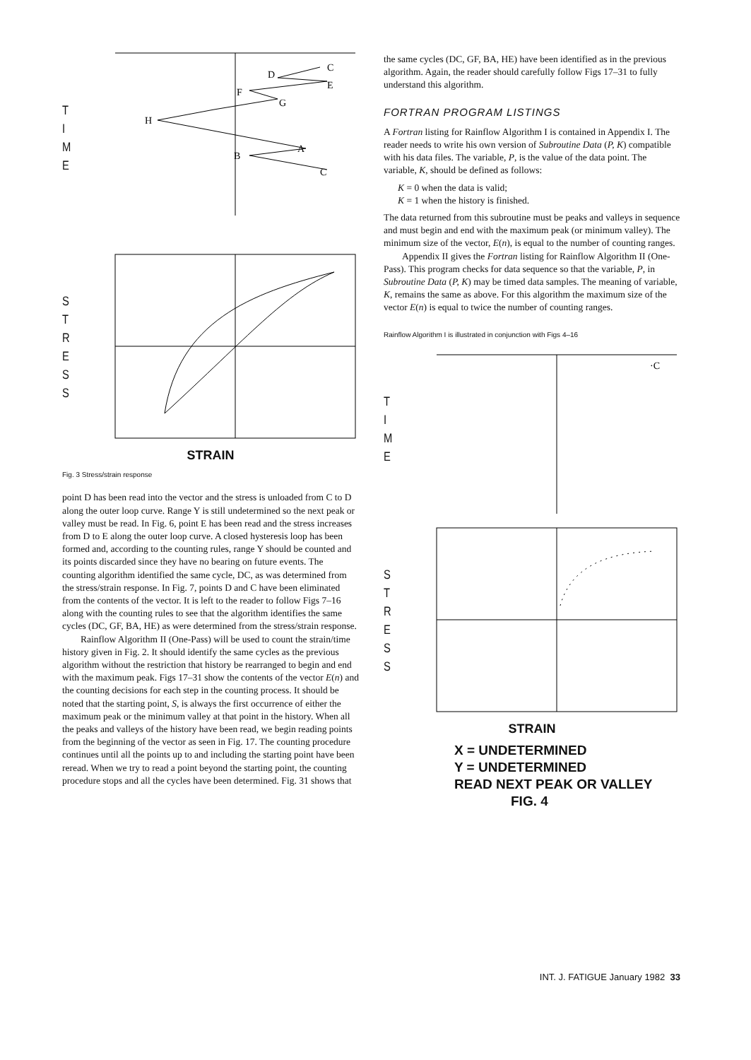T
I
M
E
D
C
E
F
G
H
A
B
C
S
T
R
E
S
S
STRAIN
Fig. 3 Stress/strain response
point D has been read into the vector and the stress is unloaded from C to D along the outer loop curve. Range Y is still undetermined so the next peak or valley must be read. In Fig. 6, point E has been read and the stress increases from D to E along the outer loop curve. A closed hysteresis loop has been formed and, according to the counting rules, range Y should be counted and its points discarded since they have no bearing on future events. The counting algorithm identified the same cycle, DC, as was determined from the stress/strain response. In Fig. 7, points D and C have been eliminated from the contents of the vector. It is left to the reader to follow Figs 7–16 along with the counting rules to see that the algorithm identifies the same cycles (DC, GF, BA, HE) as were determined from the stress/strain response.
Rainflow Algorithm II (One-Pass) will be used to count the strain/time history given in Fig. 2. It should identify the same cycles as the previous algorithm without the restriction that history be rearranged to begin and end with the maximum peak. Figs 17–31 show the contents of the vector E(n) and the counting decisions for each step in the counting process. It should be noted that the starting point, S, is always the first occurrence of either the maximum peak or the minimum valley at that point in the history. When all the peaks and valleys of the history have been read, we begin reading points from the beginning of the vector as seen in Fig. 17. The counting procedure continues until all the points up to and including the starting point have been reread. When we try to read a point beyond the starting point, the counting procedure stops and all the cycles have been determined. Fig. 31 shows that
the same cycles (DC, GF, BA, HE) have been identified as in the previous algorithm. Again, the reader should carefully follow Figs 17–31 to fully understand this algorithm.
FORTRAN PROGRAM LISTINGS
A Fortran listing for Rainflow Algorithm I is contained in Appendix I. The reader needs to write his own version of Subroutine Data (P, K) compatible with his data files. The variable, P, is the value of the data point. The variable, K, should be defined as follows:
K = 0 when the data is valid;
K = 1 when the history is finished.
The data returned from this subroutine must be peaks and valleys in sequence and must begin and end with the maximum peak (or minimum valley). The minimum size of the vector, E(n), is equal to the number of counting ranges.
Appendix II gives the Fortran listing for Rainflow Algorithm II (One-Pass). This program checks for data sequence so that the variable, P, in Subroutine Data (P, K) may be timed data samples. The meaning of variable, K, remains the same as above. For this algorithm the maximum size of the vector E(n) is equal to twice the number of counting ranges.
Rainflow Algorithm I is illustrated in conjunction with Figs 4–16
T
I
M
E
·C
S
T
R
E
S
S
STRAIN
X = UNDETERMINED
Y = UNDETERMINED
READ NEXT PEAK OR VALLEY
FIG. 4
INT. J. FATIGUE January 1982 33